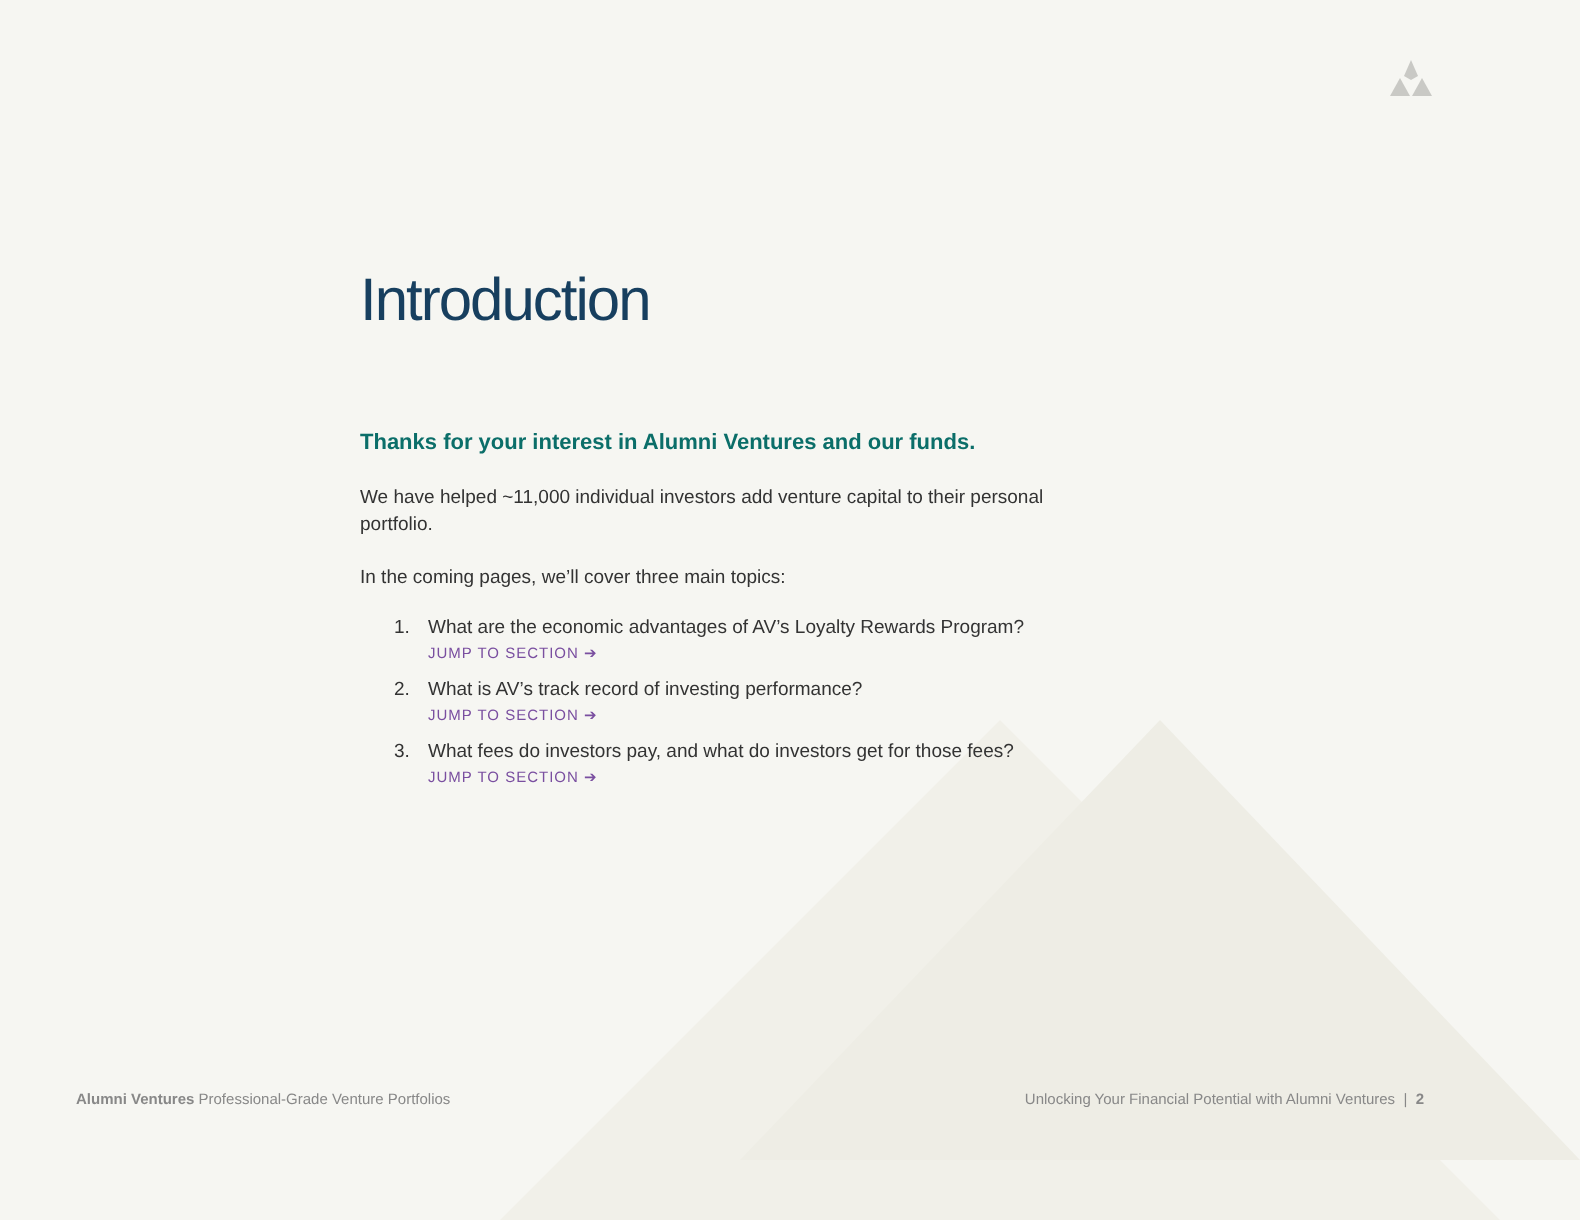Introduction
Thanks for your interest in Alumni Ventures and our funds.
We have helped ~11,000 individual investors add venture capital to their personal portfolio.
In the coming pages, we’ll cover three main topics:
1. What are the economic advantages of AV’s Loyalty Rewards Program?
JUMP TO SECTION ➔
2. What is AV’s track record of investing performance?
JUMP TO SECTION ➔
3. What fees do investors pay, and what do investors get for those fees?
JUMP TO SECTION ➔
Alumni Ventures Professional-Grade Venture Portfolios
Unlocking Your Financial Potential with Alumni Ventures | 2